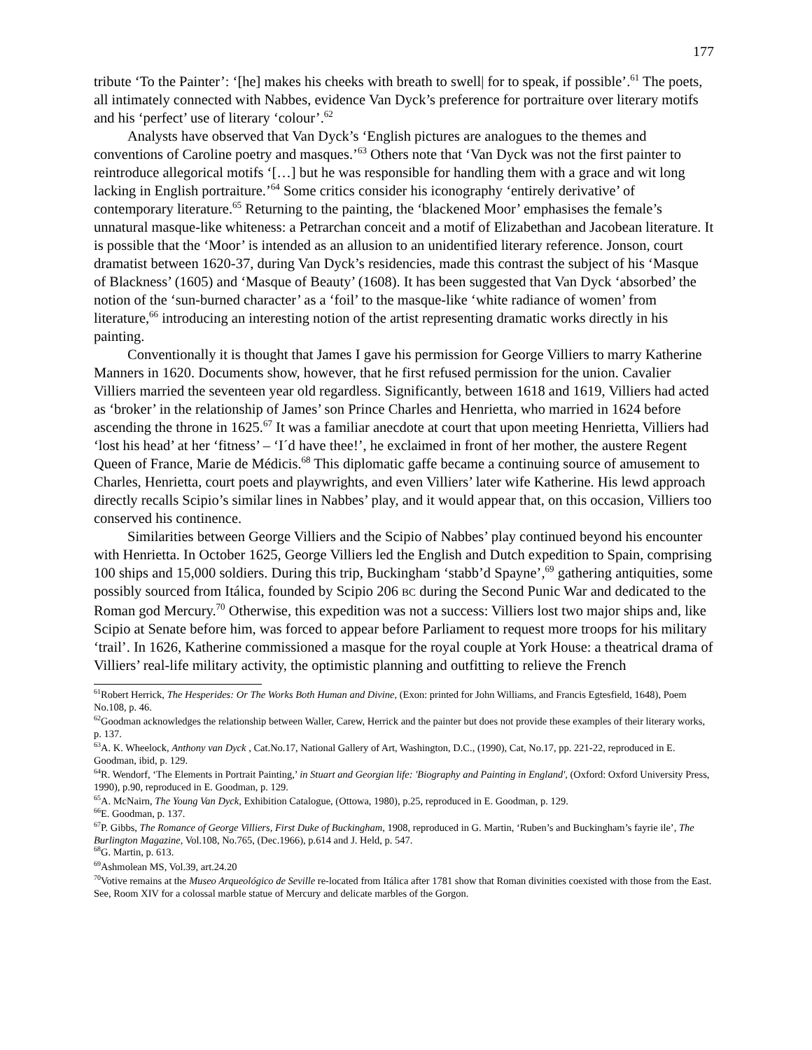177
tribute ‘To the Painter’: ‘[he] makes his cheeks with breath to swell| for to speak, if possible’.<sup>61</sup> The poets, all intimately connected with Nabbes, evidence Van Dyck’s preference for portraiture over literary motifs and his ‘perfect’ use of literary ‘colour’.<sup>62</sup>
Analysts have observed that Van Dyck’s ‘English pictures are analogues to the themes and conventions of Caroline poetry and masques.’<sup>63</sup> Others note that ‘Van Dyck was not the first painter to reintroduce allegorical motifs ‘[…] but he was responsible for handling them with a grace and wit long lacking in English portraiture.’<sup>64</sup> Some critics consider his iconography ‘entirely derivative’ of contemporary literature.<sup>65</sup> Returning to the painting, the ‘blackened Moor’ emphasises the female’s unnatural masque-like whiteness: a Petrarchan conceit and a motif of Elizabethan and Jacobean literature. It is possible that the ‘Moor’ is intended as an allusion to an unidentified literary reference. Jonson, court dramatist between 1620-37, during Van Dyck’s residencies, made this contrast the subject of his ‘Masque of Blackness’ (1605) and ‘Masque of Beauty’ (1608). It has been suggested that Van Dyck ‘absorbed’ the notion of the ‘sun-burned character’ as a ‘foil’ to the masque-like ‘white radiance of women’ from literature,<sup>66</sup> introducing an interesting notion of the artist representing dramatic works directly in his painting.
Conventionally it is thought that James I gave his permission for George Villiers to marry Katherine Manners in 1620. Documents show, however, that he first refused permission for the union. Cavalier Villiers married the seventeen year old regardless. Significantly, between 1618 and 1619, Villiers had acted as ‘broker’ in the relationship of James’ son Prince Charles and Henrietta, who married in 1624 before ascending the throne in 1625.<sup>67</sup> It was a familiar anecdote at court that upon meeting Henrietta, Villiers had ‘lost his head’ at her ‘fitness’ – ‘I´d have thee!’, he exclaimed in front of her mother, the austere Regent Queen of France, Marie de Médicis.<sup>68</sup> This diplomatic gaffe became a continuing source of amusement to Charles, Henrietta, court poets and playwrights, and even Villiers’ later wife Katherine. His lewd approach directly recalls Scipio’s similar lines in Nabbes’ play, and it would appear that, on this occasion, Villiers too conserved his continence.
Similarities between George Villiers and the Scipio of Nabbes’ play continued beyond his encounter with Henrietta. In October 1625, George Villiers led the English and Dutch expedition to Spain, comprising 100 ships and 15,000 soldiers. During this trip, Buckingham ‘stabb’d Spayne’,<sup>69</sup> gathering antiquities, some possibly sourced from Itálica, founded by Scipio 206 BC during the Second Punic War and dedicated to the Roman god Mercury.<sup>70</sup> Otherwise, this expedition was not a success: Villiers lost two major ships and, like Scipio at Senate before him, was forced to appear before Parliament to request more troops for his military ‘trail’. In 1626, Katherine commissioned a masque for the royal couple at York House: a theatrical drama of Villiers’ real-life military activity, the optimistic planning and outfitting to relieve the French
<sup>61</sup> Robert Herrick, The Hesperides: Or The Works Both Human and Divine, (Exon: printed for John Williams, and Francis Egtesfield, 1648), Poem No.108, p. 46.
<sup>62</sup> Goodman acknowledges the relationship between Waller, Carew, Herrick and the painter but does not provide these examples of their literary works, p. 137.
<sup>63</sup> A. K. Wheelock, Anthony van Dyck , Cat.No.17, National Gallery of Art, Washington, D.C., (1990), Cat, No.17, pp. 221-22, reproduced in E. Goodman, ibid, p. 129.
<sup>64</sup> R. Wendorf, ‘The Elements in Portrait Painting,’ in Stuart and Georgian life: 'Biography and Painting in England', (Oxford: Oxford University Press, 1990), p.90, reproduced in E. Goodman, p. 129.
<sup>65</sup> A. McNairn, The Young Van Dyck, Exhibition Catalogue, (Ottowa, 1980), p.25, reproduced in E. Goodman, p. 129.
<sup>66</sup> E. Goodman, p. 137.
<sup>67</sup>P. Gibbs, The Romance of George Villiers, First Duke of Buckingham, 1908, reproduced in G. Martin, ‘Ruben’s and Buckingham’s fayrie ile’, The Burlington Magazine, Vol.108, No.765, (Dec.1966), p.614 and J. Held, p. 547.
<sup>68</sup> G. Martin, p. 613.
<sup>69</sup> Ashmolean MS, Vol.39, art.24.20
<sup>70</sup> Votive remains at the Museo Arqueológico de Seville re-located from Itálica after 1781 show that Roman divinities coexisted with those from the East. See, Room XIV for a colossal marble statue of Mercury and delicate marbles of the Gorgon.